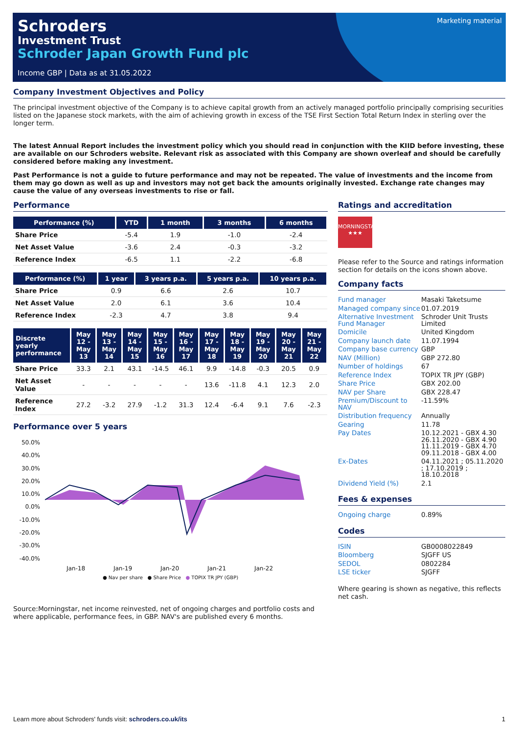Schroders
Investment Trust
Schroder Japan Growth Fund plc
Income GBP | Data as at 31.05.2022
Marketing material
Company Investment Objectives and Policy
The principal investment objective of the Company is to achieve capital growth from an actively managed portfolio principally comprising securities listed on the Japanese stock markets, with the aim of achieving growth in excess of the TSE First Section Total Return Index in sterling over the longer term.
The latest Annual Report includes the investment policy which you should read in conjunction with the KIID before investing, these are available on our Schroders website. Relevant risk as associated with this Company are shown overleaf and should be carefully considered before making any investment.
Past Performance is not a guide to future performance and may not be repeated. The value of investments and the income from them may go down as well as up and investors may not get back the amounts originally invested. Exchange rate changes may cause the value of any overseas investments to rise or fall.
Performance
| Performance (%) | YTD | 1 month | 3 months | 6 months |
| --- | --- | --- | --- | --- |
| Share Price | -5.4 | 1.9 | -1.0 | -2.4 |
| Net Asset Value | -3.6 | 2.4 | -0.3 | -3.2 |
| Reference Index | -6.5 | 1.1 | -2.2 | -6.8 |
| Performance (%) | 1 year | 3 years p.a. | 5 years p.a. | 10 years p.a. |
| --- | --- | --- | --- | --- |
| Share Price | 0.9 | 6.6 | 2.6 | 10.7 |
| Net Asset Value | 2.0 | 6.1 | 3.6 | 10.4 |
| Reference Index | -2.3 | 4.7 | 3.8 | 9.4 |
| Discrete yearly performance | May 12 - May 13 | May 13 - May 14 | May 14 - May 15 | May 15 - May 16 | May 16 - May 17 | May 17 - May 18 | May 18 - May 19 | May 19 - May 20 | May 20 - May 21 | May 21 - May 22 |
| --- | --- | --- | --- | --- | --- | --- | --- | --- | --- | --- |
| Share Price | 33.3 | 2.1 | 43.1 | -14.5 | 46.1 | 9.9 | -14.8 | -0.3 | 20.5 | 0.9 |
| Net Asset Value | - | - | - | - | - | 13.6 | -11.8 | 4.1 | 12.3 | 2.0 |
| Reference Index | 27.2 | -3.2 | 27.9 | -1.2 | 31.3 | 12.4 | -6.4 | 9.1 | 7.6 | -2.3 |
Performance over 5 years
50.0%
40.0%
30.0%
20.0%
10.0%
0.0%
-10.0%
-20.0%
-30.0%
-40.0%
Jan-18 Jan-19 Jan-20 Jan-21 Jan-22
● Nav per share ● Share Price ● TOPIX TR JPY (GBP)
Source:Morningstar, net income reinvested, net of ongoing charges and portfolio costs and where applicable, performance fees, in GBP. NAV's are published every 6 months.
Ratings and accreditation
MORNINGSTAR
★★★
Please refer to the Source and ratings information section for details on the icons shown above.
Company facts
| Fund manager | Masaki Taketsume |
| Managed company since | 01.07.2019 |
| Alternative Investment Fund Manager | Schroder Unit Trusts Limited |
| Domicile | United Kingdom |
| Company launch date | 11.07.1994 |
| Company base currency | GBP |
| NAV (Million) | GBP 272.80 |
| Number of holdings | 67 |
| Reference Index | TOPIX TR JPY (GBP) |
| Share Price | GBX 202.00 |
| NAV per Share | GBX 228.47 |
| Premium/Discount to NAV | -11.59% |
| Distribution frequency | Annually |
| Gearing | 11.78 |
| Pay Dates | 10.12.2021 - GBX 4.30 26.11.2020 - GBX 4.90 11.11.2019 - GBX 4.70 09.11.2018 - GBX 4.00 |
| Ex-Dates | 04.11.2021 ; 05.11.2020 ; 17.10.2019 ; 18.10.2018 |
| Dividend Yield (%) | 2.1 |
Fees & expenses
| Ongoing charge | 0.89% |
Codes
| ISIN | GB0008022849 |
| Bloomberg | SJGFF US |
| SEDOL | 0802284 |
| LSE ticker | SJGFF |
Where gearing is shown as negative, this reflects net cash.
Learn more about Schroders' funds visit: schroders.co.uk/its 1